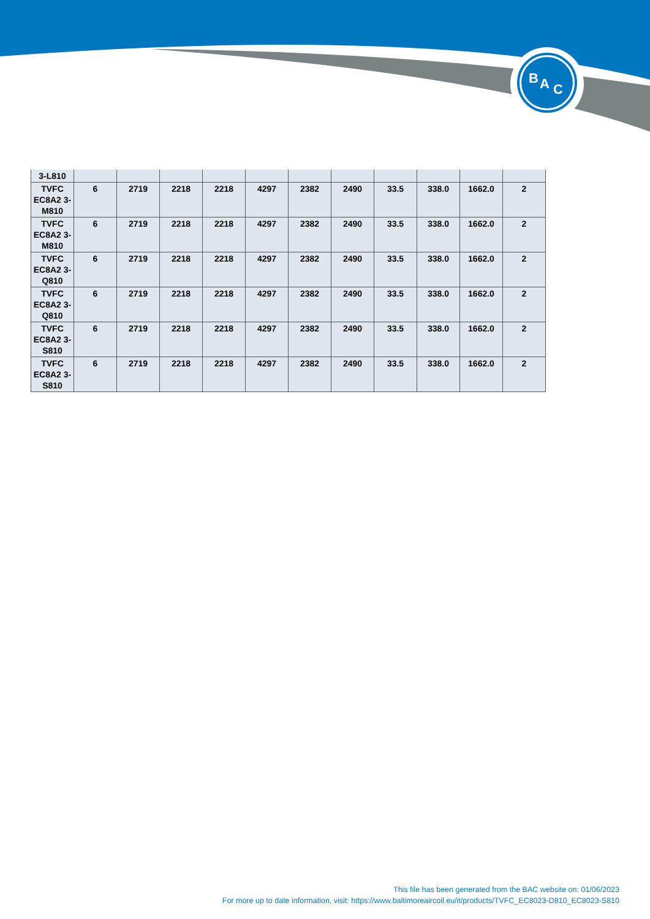B
A
C
| 3-L810 | | | | | | | | | | | |
| TVFC EC8A2 3-M810 | 6 | 2719 | 2218 | 2218 | 4297 | 2382 | 2490 | 33.5 | 338.0 | 1662.0 | 2 |
| TVFC EC8A2 3-M810 | 6 | 2719 | 2218 | 2218 | 4297 | 2382 | 2490 | 33.5 | 338.0 | 1662.0 | 2 |
| TVFC EC8A2 3-Q810 | 6 | 2719 | 2218 | 2218 | 4297 | 2382 | 2490 | 33.5 | 338.0 | 1662.0 | 2 |
| TVFC EC8A2 3-Q810 | 6 | 2719 | 2218 | 2218 | 4297 | 2382 | 2490 | 33.5 | 338.0 | 1662.0 | 2 |
| TVFC EC8A2 3-S810 | 6 | 2719 | 2218 | 2218 | 4297 | 2382 | 2490 | 33.5 | 338.0 | 1662.0 | 2 |
| TVFC EC8A2 3-S810 | 6 | 2719 | 2218 | 2218 | 4297 | 2382 | 2490 | 33.5 | 338.0 | 1662.0 | 2 |
This file has been generated from the BAC website on: 01/06/2023
For more up to date information, visit: https://www.baltimoreaircoil.eu/it/products/TVFC_EC8023-D810_EC8023-S810